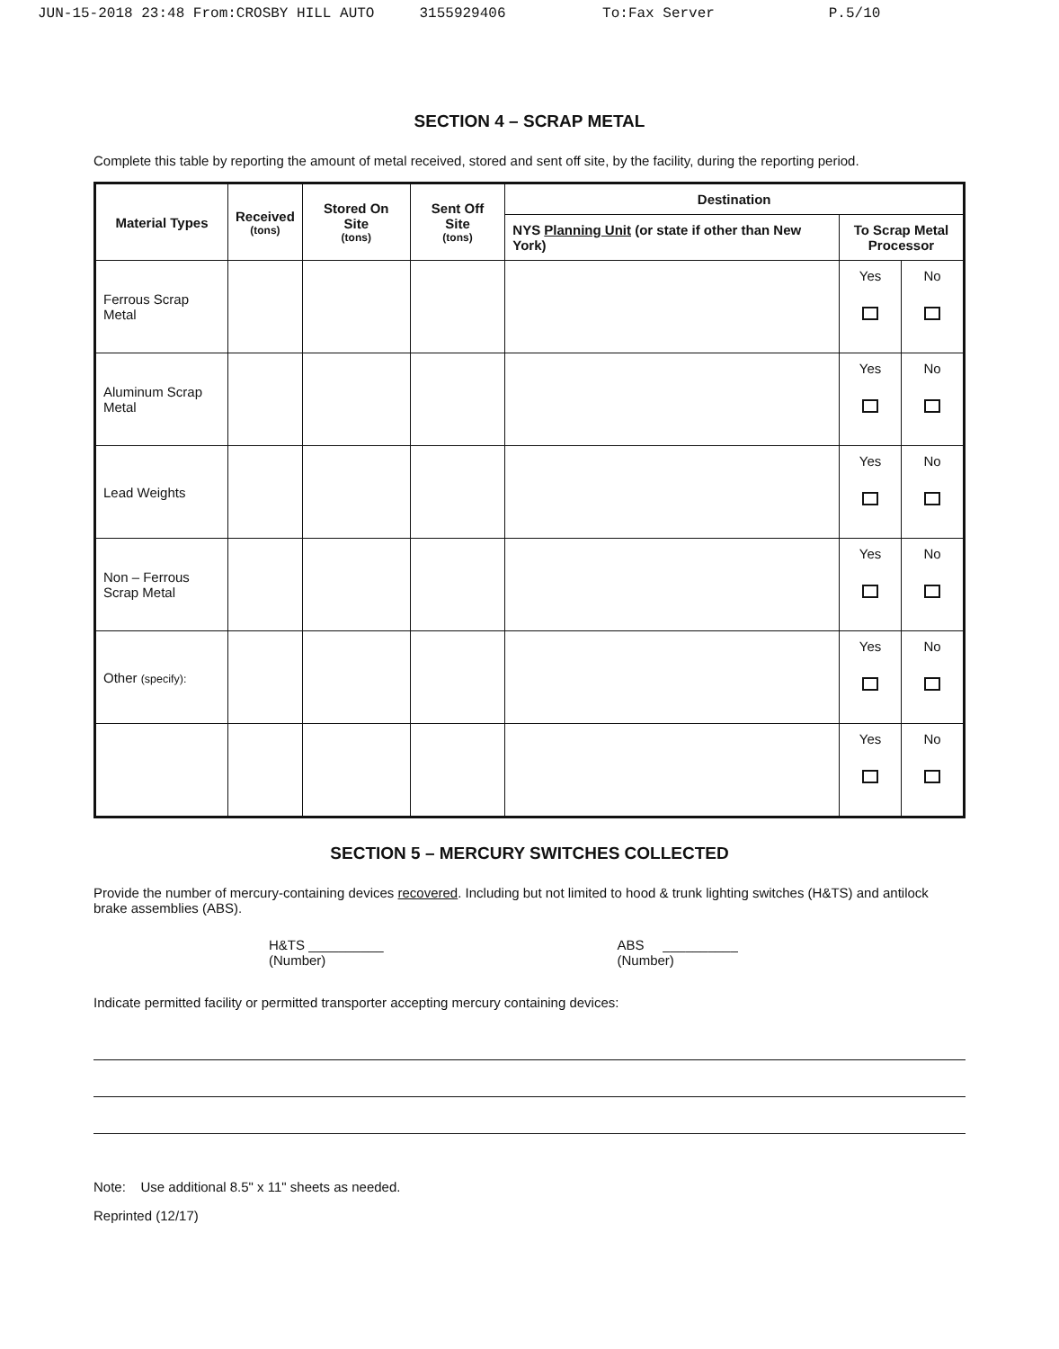JUN-15-2018 23:48 From:CROSBY HILL AUTO 3155929406 To:Fax Server P.5/10
SECTION 4 – SCRAP METAL
Complete this table by reporting the amount of metal received, stored and sent off site, by the facility, during the reporting period.
| Material Types | Received (tons) | Stored On Site (tons) | Sent Off Site (tons) | Destination | | |
| --- | --- | --- | --- | --- | --- | --- |
| | | | | NYS Planning Unit (or state if other than New York) | To Scrap Metal Processor | |
| Ferrous Scrap Metal | | | | | Yes | No |
| Aluminum Scrap Metal | | | | | Yes | No |
| Lead Weights | | | | | Yes | No |
| Non – Ferrous Scrap Metal | | | | | Yes | No |
| Other (specify): | | | | | Yes | No |
| | | | | | Yes | No |
SECTION 5 – MERCURY SWITCHES COLLECTED
Provide the number of mercury-containing devices recovered. Including but not limited to hood & trunk lighting switches (H&TS) and antilock brake assemblies (ABS).
H&TS __________
(Number)
ABS __________
(Number)
Indicate permitted facility or permitted transporter accepting mercury containing devices:
Note: Use additional 8.5" x 11" sheets as needed.
Reprinted (12/17)